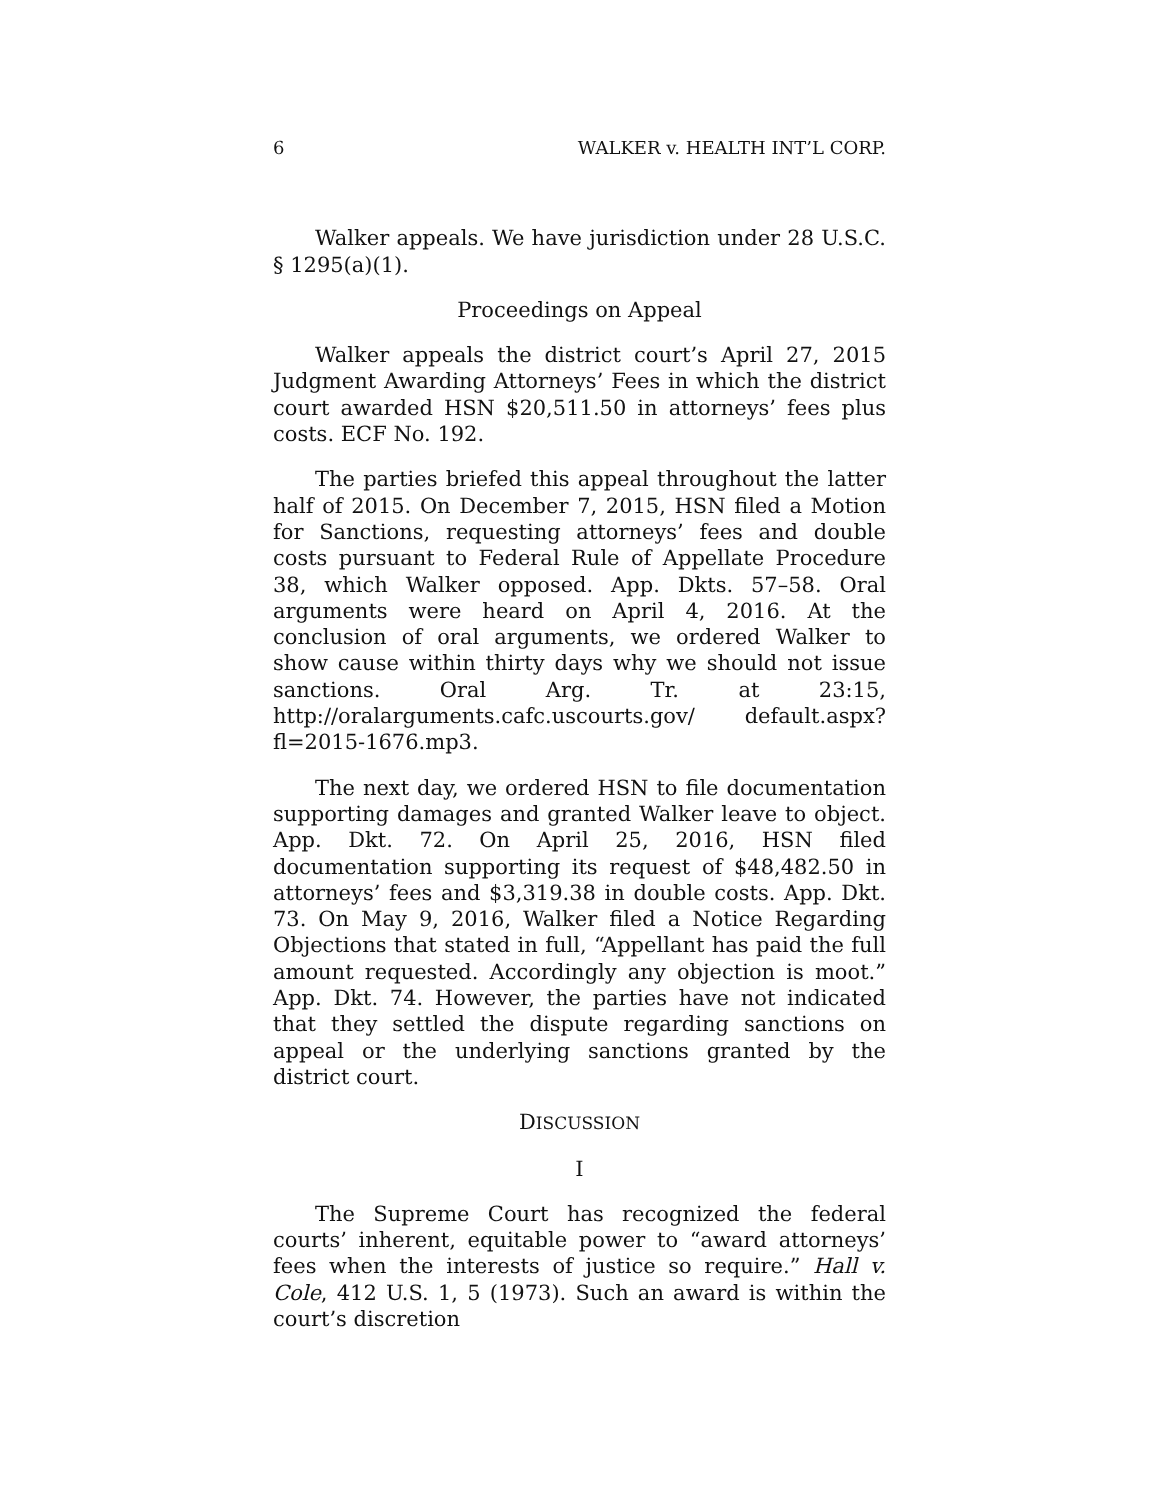6 WALKER v. HEALTH INT’L CORP.
Walker appeals. We have jurisdiction under 28 U.S.C. § 1295(a)(1).
Proceedings on Appeal
Walker appeals the district court’s April 27, 2015 Judgment Awarding Attorneys’ Fees in which the district court awarded HSN $20,511.50 in attorneys’ fees plus costs. ECF No. 192.
The parties briefed this appeal throughout the latter half of 2015. On December 7, 2015, HSN filed a Motion for Sanctions, requesting attorneys’ fees and double costs pursuant to Federal Rule of Appellate Procedure 38, which Walker opposed. App. Dkts. 57–58. Oral arguments were heard on April 4, 2016. At the conclusion of oral arguments, we ordered Walker to show cause within thirty days why we should not issue sanctions. Oral Arg. Tr. at 23:15, http://oralarguments.cafc.uscourts.gov/ default.aspx?fl=2015-1676.mp3.
The next day, we ordered HSN to file documentation supporting damages and granted Walker leave to object. App. Dkt. 72. On April 25, 2016, HSN filed documentation supporting its request of $48,482.50 in attorneys’ fees and $3,319.38 in double costs. App. Dkt. 73. On May 9, 2016, Walker filed a Notice Regarding Objections that stated in full, “Appellant has paid the full amount requested. Accordingly any objection is moot.” App. Dkt. 74. However, the parties have not indicated that they settled the dispute regarding sanctions on appeal or the underlying sanctions granted by the district court.
DISCUSSION
I
The Supreme Court has recognized the federal courts’ inherent, equitable power to “award attorneys’ fees when the interests of justice so require.” Hall v. Cole, 412 U.S. 1, 5 (1973). Such an award is within the court’s discretion